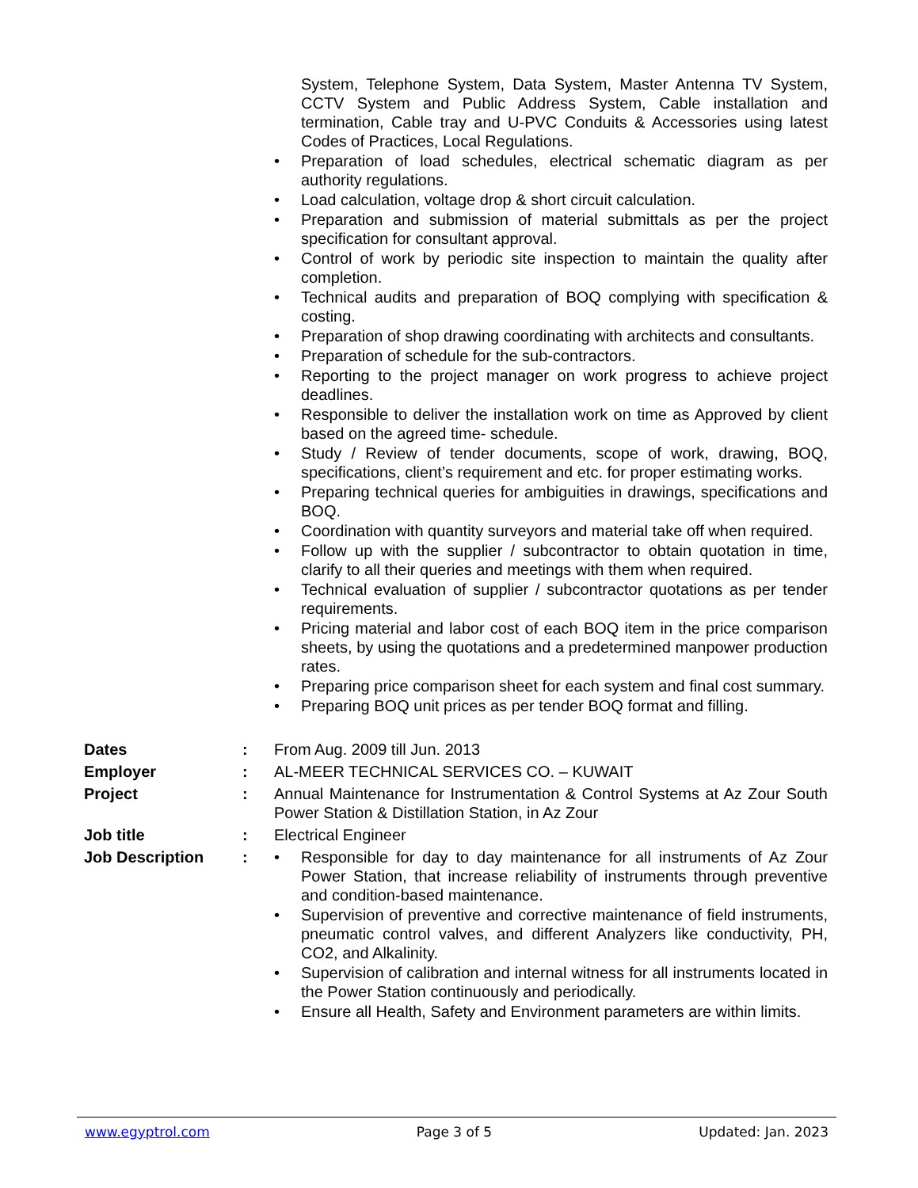System, Telephone System, Data System, Master Antenna TV System, CCTV System and Public Address System, Cable installation and termination, Cable tray and U-PVC Conduits & Accessories using latest Codes of Practices, Local Regulations.
• Preparation of load schedules, electrical schematic diagram as per authority regulations.
• Load calculation, voltage drop & short circuit calculation.
• Preparation and submission of material submittals as per the project specification for consultant approval.
• Control of work by periodic site inspection to maintain the quality after completion.
• Technical audits and preparation of BOQ complying with specification & costing.
• Preparation of shop drawing coordinating with architects and consultants.
• Preparation of schedule for the sub-contractors.
• Reporting to the project manager on work progress to achieve project deadlines.
• Responsible to deliver the installation work on time as Approved by client based on the agreed time- schedule.
• Study / Review of tender documents, scope of work, drawing, BOQ, specifications, client’s requirement and etc. for proper estimating works.
• Preparing technical queries for ambiguities in drawings, specifications and BOQ.
• Coordination with quantity surveyors and material take off when required.
• Follow up with the supplier / subcontractor to obtain quotation in time, clarify to all their queries and meetings with them when required.
• Technical evaluation of supplier / subcontractor quotations as per tender requirements.
• Pricing material and labor cost of each BOQ item in the price comparison sheets, by using the quotations and a predetermined manpower production rates.
• Preparing price comparison sheet for each system and final cost summary.
• Preparing BOQ unit prices as per tender BOQ format and filling.
Dates : From Aug. 2009 till Jun. 2013
Employer : AL-MEER TECHNICAL SERVICES CO. – KUWAIT
Project : Annual Maintenance for Instrumentation & Control Systems at Az Zour South Power Station & Distillation Station, in Az Zour
Job title : Electrical Engineer
Job Description :
• Responsible for day to day maintenance for all instruments of Az Zour Power Station, that increase reliability of instruments through preventive and condition-based maintenance.
• Supervision of preventive and corrective maintenance of field instruments, pneumatic control valves, and different Analyzers like conductivity, PH, CO2, and Alkalinity.
• Supervision of calibration and internal witness for all instruments located in the Power Station continuously and periodically.
• Ensure all Health, Safety and Environment parameters are within limits.
www.egyptrol.com Page 3 of 5 Updated: Jan. 2023